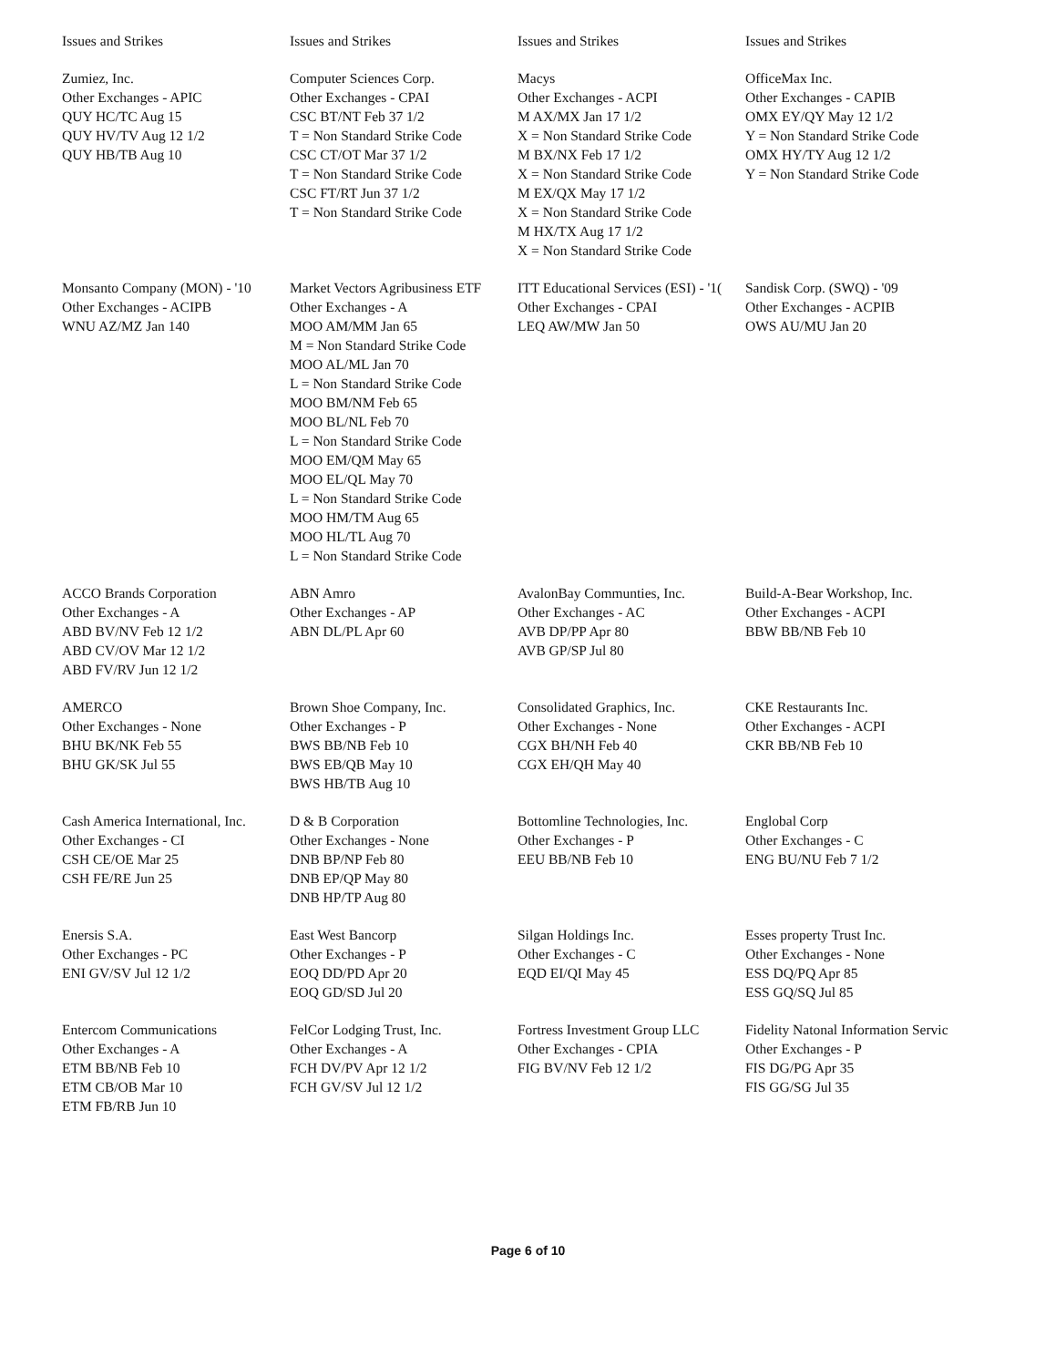| Issues and Strikes | Issues and Strikes | Issues and Strikes | Issues and Strikes |
| --- | --- | --- | --- |
| Zumiez, Inc. Other Exchanges - APIC QUY HC/TC Aug 15 QUY HV/TV Aug 12 1/2 QUY HB/TB Aug 10 | Computer Sciences Corp. Other Exchanges - CPAI CSC BT/NT Feb 37 1/2 T = Non Standard Strike Code CSC CT/OT Mar 37 1/2 T = Non Standard Strike Code CSC FT/RT Jun 37 1/2 T = Non Standard Strike Code | Macys Other Exchanges - ACPI M AX/MX Jan 17 1/2 X = Non Standard Strike Code M BX/NX Feb 17 1/2 X = Non Standard Strike Code M EX/QX May 17 1/2 X = Non Standard Strike Code M HX/TX Aug 17 1/2 X = Non Standard Strike Code | OfficeMax Inc. Other Exchanges - CAPIB OMX EY/QY May 12 1/2 Y = Non Standard Strike Code OMX HY/TY Aug 12 1/2 Y = Non Standard Strike Code |
| Monsanto Company (MON) - '10 Other Exchanges - ACIPB WNU AZ/MZ Jan 140 | Market Vectors Agribusiness ETF Other Exchanges - A MOO AM/MM Jan 65 M = Non Standard Strike Code MOO AL/ML Jan 70 L = Non Standard Strike Code MOO BM/NM Feb 65 MOO BL/NL Feb 70 L = Non Standard Strike Code MOO EM/QM May 65 MOO EL/QL May 70 L = Non Standard Strike Code MOO HM/TM Aug 65 MOO HL/TL Aug 70 L = Non Standard Strike Code | ITT Educational Services (ESI) - '1( Other Exchanges - CPAI LEQ AW/MW Jan 50 | Sandisk Corp. (SWQ) - '09 Other Exchanges - ACPIB OWS AU/MU Jan 20 |
| ACCO Brands Corporation Other Exchanges - A ABD BV/NV Feb 12 1/2 ABD CV/OV Mar 12 1/2 ABD FV/RV Jun 12 1/2 | ABN Amro Other Exchanges - AP ABN DL/PL Apr 60 | AvalonBay Communties, Inc. Other Exchanges - AC AVB DP/PP Apr 80 AVB GP/SP Jul 80 | Build-A-Bear Workshop, Inc. Other Exchanges - ACPI BBW BB/NB Feb 10 |
| AMERCO Other Exchanges - None BHU BK/NK Feb 55 BHU GK/SK Jul 55 | Brown Shoe Company, Inc. Other Exchanges - P BWS BB/NB Feb 10 BWS EB/QB May 10 BWS HB/TB Aug 10 | Consolidated Graphics, Inc. Other Exchanges - None CGX BH/NH Feb 40 CGX EH/QH May 40 | CKE Restaurants Inc. Other Exchanges - ACPI CKR BB/NB Feb 10 |
| Cash America International, Inc. Other Exchanges - CI CSH CE/OE Mar 25 CSH FE/RE Jun 25 | D & B Corporation Other Exchanges - None DNB BP/NP Feb 80 DNB EP/QP May 80 DNB HP/TP Aug 80 | Bottomline Technologies, Inc. Other Exchanges - P EEU BB/NB Feb 10 | Englobal Corp Other Exchanges - C ENG BU/NU Feb 7 1/2 |
| Enersis S.A. Other Exchanges - PC ENI GV/SV Jul 12 1/2 | East West Bancorp Other Exchanges - P EOQ DD/PD Apr 20 EOQ GD/SD Jul 20 | Silgan Holdings Inc. Other Exchanges - C EQD EI/QI May 45 | Esses property Trust Inc. Other Exchanges - None ESS DQ/PQ Apr 85 ESS GQ/SQ Jul 85 |
| Entercom Communications Other Exchanges - A ETM BB/NB Feb 10 ETM CB/OB Mar 10 ETM FB/RB Jun 10 | FelCor Lodging Trust, Inc. Other Exchanges - A FCH DV/PV Apr 12 1/2 FCH GV/SV Jul 12 1/2 | Fortress Investment Group LLC Other Exchanges - CPIA FIG BV/NV Feb 12 1/2 | Fidelity Natonal Information Servic Other Exchanges - P FIS DG/PG Apr 35 FIS GG/SG Jul 35 |
Page 6 of 10